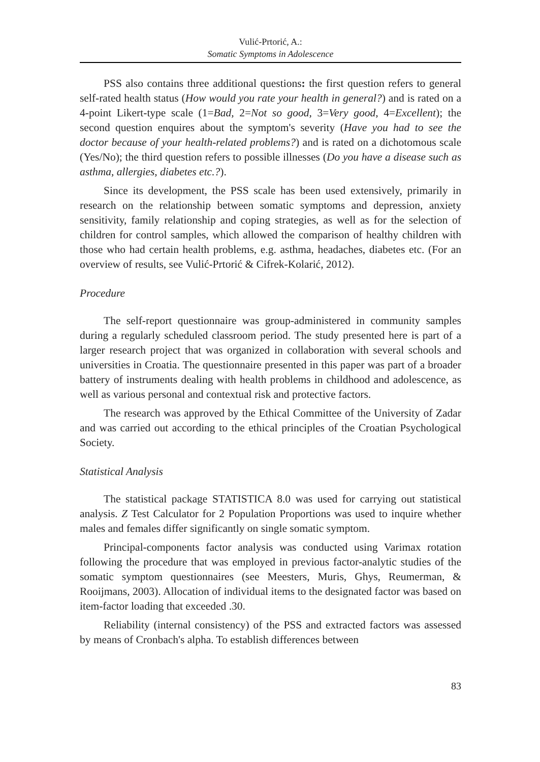Vulić-Prtorić, A.:
Somatic Symptoms in Adolescence
PSS also contains three additional questions: the first question refers to general self-rated health status (How would you rate your health in general?) and is rated on a 4-point Likert-type scale (1=Bad, 2=Not so good, 3=Very good, 4=Excellent); the second question enquires about the symptom's severity (Have you had to see the doctor because of your health-related problems?) and is rated on a dichotomous scale (Yes/No); the third question refers to possible illnesses (Do you have a disease such as asthma, allergies, diabetes etc.?).
Since its development, the PSS scale has been used extensively, primarily in research on the relationship between somatic symptoms and depression, anxiety sensitivity, family relationship and coping strategies, as well as for the selection of children for control samples, which allowed the comparison of healthy children with those who had certain health problems, e.g. asthma, headaches, diabetes etc. (For an overview of results, see Vulić-Prtorić & Cifrek-Kolarić, 2012).
Procedure
The self-report questionnaire was group-administered in community samples during a regularly scheduled classroom period. The study presented here is part of a larger research project that was organized in collaboration with several schools and universities in Croatia. The questionnaire presented in this paper was part of a broader battery of instruments dealing with health problems in childhood and adolescence, as well as various personal and contextual risk and protective factors.
The research was approved by the Ethical Committee of the University of Zadar and was carried out according to the ethical principles of the Croatian Psychological Society.
Statistical Analysis
The statistical package STATISTICA 8.0 was used for carrying out statistical analysis. Z Test Calculator for 2 Population Proportions was used to inquire whether males and females differ significantly on single somatic symptom.
Principal-components factor analysis was conducted using Varimax rotation following the procedure that was employed in previous factor-analytic studies of the somatic symptom questionnaires (see Meesters, Muris, Ghys, Reumerman, & Rooijmans, 2003). Allocation of individual items to the designated factor was based on item-factor loading that exceeded .30.
Reliability (internal consistency) of the PSS and extracted factors was assessed by means of Cronbach's alpha. To establish differences between
83